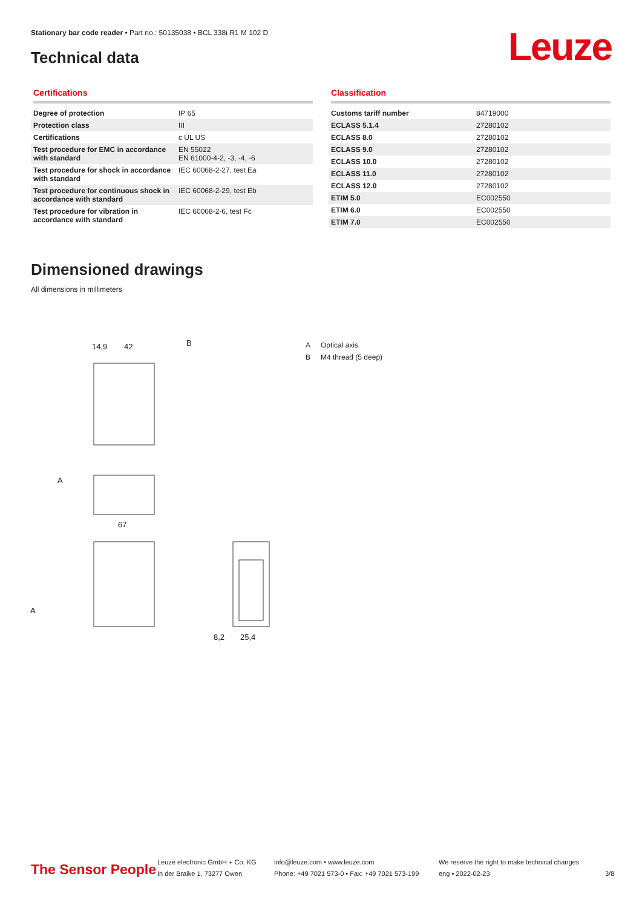Stationary bar code reader • Part no.: 50135038 • BCL 338i R1 M 102 D
Technical data Leuze
Certifications
| Degree of protection | IP 65 |
| Protection class | III |
| Certifications | c UL US |
| Test procedure for EMC in accordance with standard | EN 55022 EN 61000-4-2, -3, -4, -6 |
| Test procedure for shock in accordance with standard | IEC 60068-2-27, test Ea |
| Test procedure for continuous shock in accordance with standard | IEC 60068-2-29, test Eb |
| Test procedure for vibration in accordance with standard | IEC 60068-2-6, test Fc |
Classification
| Customs tariff number | 84719000 |
| ECLASS 5.1.4 | 27280102 |
| ECLASS 8.0 | 27280102 |
| ECLASS 9.0 | 27280102 |
| ECLASS 10.0 | 27280102 |
| ECLASS 11.0 | 27280102 |
| ECLASS 12.0 | 27280102 |
| ETIM 5.0 | EC002550 |
| ETIM 6.0 | EC002550 |
| ETIM 7.0 | EC002550 |
Dimensioned drawings
All dimensions in millimeters
14,9
42
B
67
A
A
8,2
25,4
A Optical axis
B M4 thread (5 deep)
The Sensor People
Leuze electronic GmbH + Co. KG
In der Braike 1, 73277 Owen
info@leuze.com • www.leuze.com
Phone: +49 7021 573-0 • Fax: +49 7021 573-199
We reserve the right to make technical changes
eng • 2022-02-23
3/8